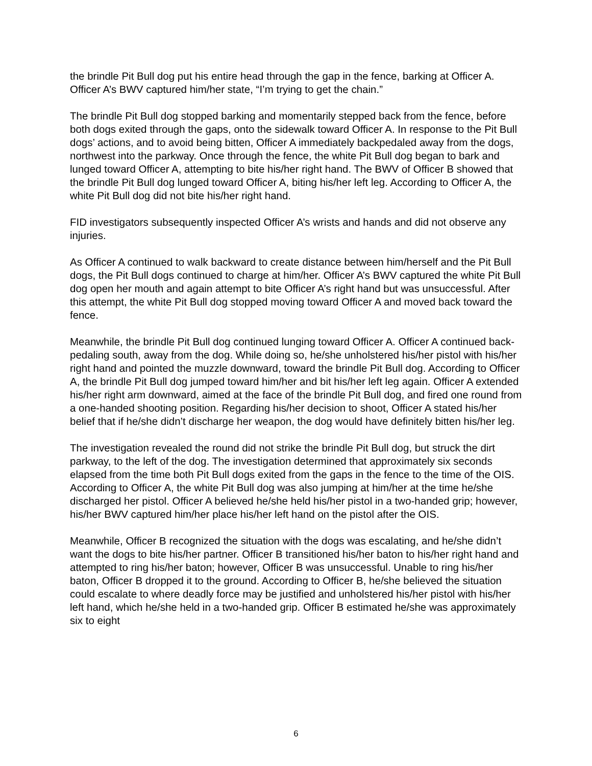the brindle Pit Bull dog put his entire head through the gap in the fence, barking at Officer A. Officer A’s BWV captured him/her state, “I’m trying to get the chain.”
The brindle Pit Bull dog stopped barking and momentarily stepped back from the fence, before both dogs exited through the gaps, onto the sidewalk toward Officer A. In response to the Pit Bull dogs’ actions, and to avoid being bitten, Officer A immediately backpedaled away from the dogs, northwest into the parkway. Once through the fence, the white Pit Bull dog began to bark and lunged toward Officer A, attempting to bite his/her right hand. The BWV of Officer B showed that the brindle Pit Bull dog lunged toward Officer A, biting his/her left leg. According to Officer A, the white Pit Bull dog did not bite his/her right hand.
FID investigators subsequently inspected Officer A’s wrists and hands and did not observe any injuries.
As Officer A continued to walk backward to create distance between him/herself and the Pit Bull dogs, the Pit Bull dogs continued to charge at him/her. Officer A’s BWV captured the white Pit Bull dog open her mouth and again attempt to bite Officer A’s right hand but was unsuccessful. After this attempt, the white Pit Bull dog stopped moving toward Officer A and moved back toward the fence.
Meanwhile, the brindle Pit Bull dog continued lunging toward Officer A. Officer A continued back-pedaling south, away from the dog. While doing so, he/she unholstered his/her pistol with his/her right hand and pointed the muzzle downward, toward the brindle Pit Bull dog. According to Officer A, the brindle Pit Bull dog jumped toward him/her and bit his/her left leg again. Officer A extended his/her right arm downward, aimed at the face of the brindle Pit Bull dog, and fired one round from a one-handed shooting position. Regarding his/her decision to shoot, Officer A stated his/her belief that if he/she didn’t discharge her weapon, the dog would have definitely bitten his/her leg.
The investigation revealed the round did not strike the brindle Pit Bull dog, but struck the dirt parkway, to the left of the dog. The investigation determined that approximately six seconds elapsed from the time both Pit Bull dogs exited from the gaps in the fence to the time of the OIS. According to Officer A, the white Pit Bull dog was also jumping at him/her at the time he/she discharged her pistol. Officer A believed he/she held his/her pistol in a two-handed grip; however, his/her BWV captured him/her place his/her left hand on the pistol after the OIS.
Meanwhile, Officer B recognized the situation with the dogs was escalating, and he/she didn’t want the dogs to bite his/her partner. Officer B transitioned his/her baton to his/her right hand and attempted to ring his/her baton; however, Officer B was unsuccessful. Unable to ring his/her baton, Officer B dropped it to the ground. According to Officer B, he/she believed the situation could escalate to where deadly force may be justified and unholstered his/her pistol with his/her left hand, which he/she held in a two-handed grip. Officer B estimated he/she was approximately six to eight
6